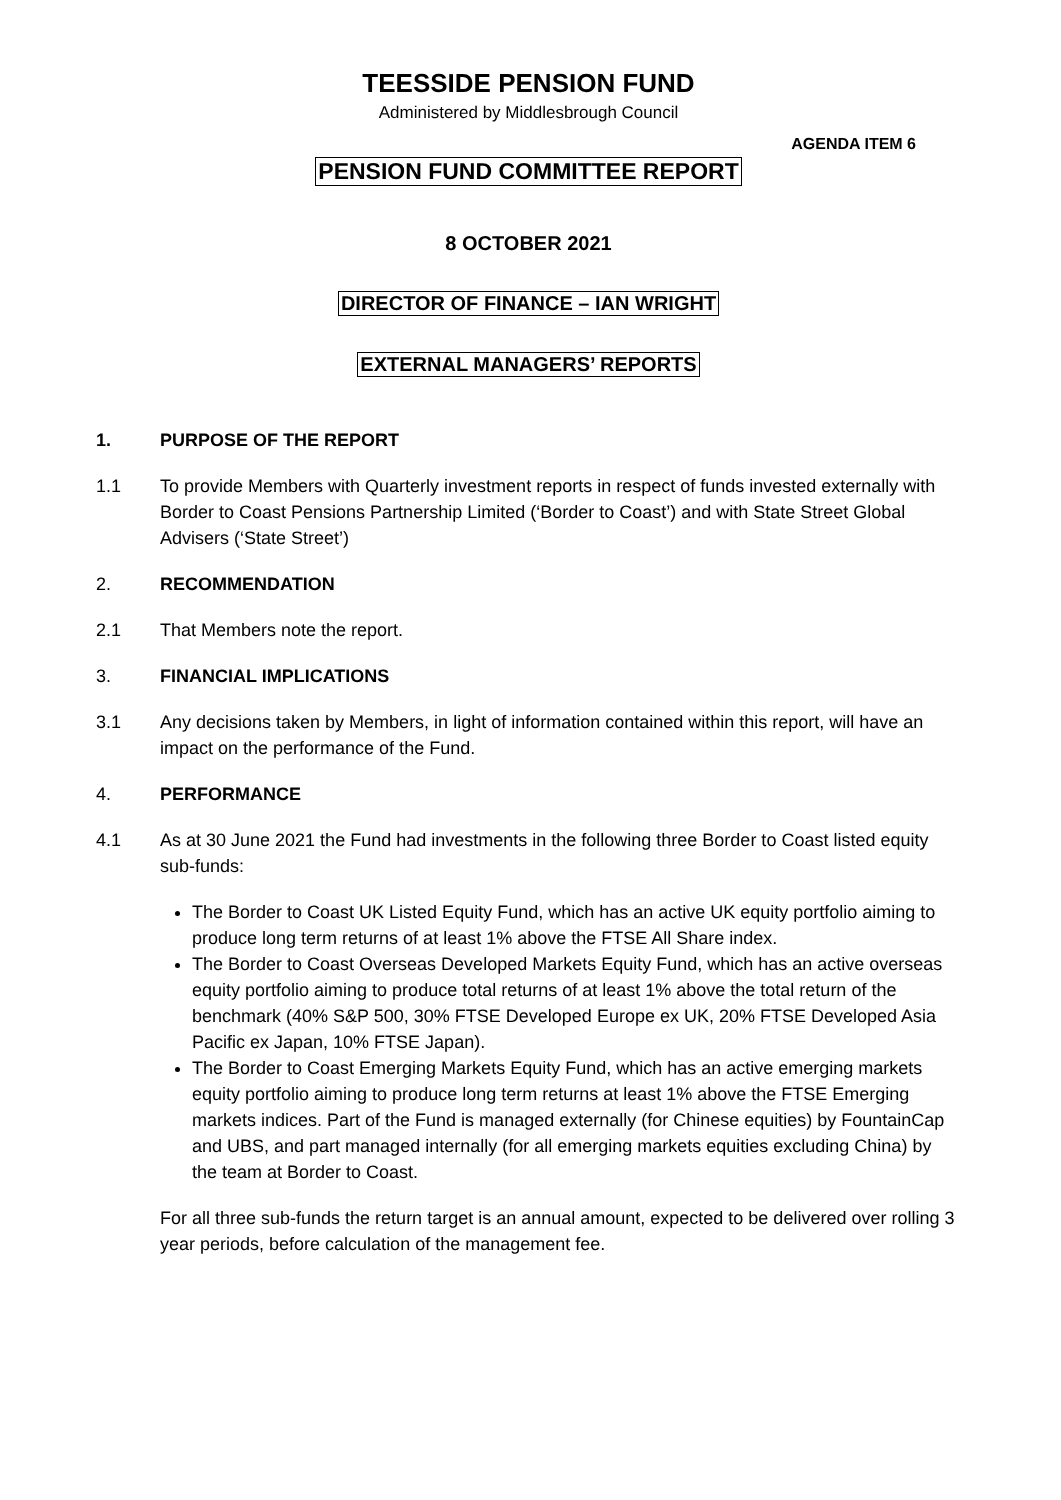TEESSIDE PENSION FUND
Administered by Middlesbrough Council
AGENDA ITEM 6
PENSION FUND COMMITTEE REPORT
8 OCTOBER 2021
DIRECTOR OF FINANCE – IAN WRIGHT
EXTERNAL MANAGERS’ REPORTS
1. PURPOSE OF THE REPORT
1.1 To provide Members with Quarterly investment reports in respect of funds invested externally with Border to Coast Pensions Partnership Limited (‘Border to Coast’) and with State Street Global Advisers (‘State Street’)
2. RECOMMENDATION
2.1 That Members note the report.
3. FINANCIAL IMPLICATIONS
3.1 Any decisions taken by Members, in light of information contained within this report, will have an impact on the performance of the Fund.
4. PERFORMANCE
4.1 As at 30 June 2021 the Fund had investments in the following three Border to Coast listed equity sub-funds:
The Border to Coast UK Listed Equity Fund, which has an active UK equity portfolio aiming to produce long term returns of at least 1% above the FTSE All Share index.
The Border to Coast Overseas Developed Markets Equity Fund, which has an active overseas equity portfolio aiming to produce total returns of at least 1% above the total return of the benchmark (40% S&P 500, 30% FTSE Developed Europe ex UK, 20% FTSE Developed Asia Pacific ex Japan, 10% FTSE Japan).
The Border to Coast Emerging Markets Equity Fund, which has an active emerging markets equity portfolio aiming to produce long term returns at least 1% above the FTSE Emerging markets indices. Part of the Fund is managed externally (for Chinese equities) by FountainCap and UBS, and part managed internally (for all emerging markets equities excluding China) by the team at Border to Coast.
For all three sub-funds the return target is an annual amount, expected to be delivered over rolling 3 year periods, before calculation of the management fee.